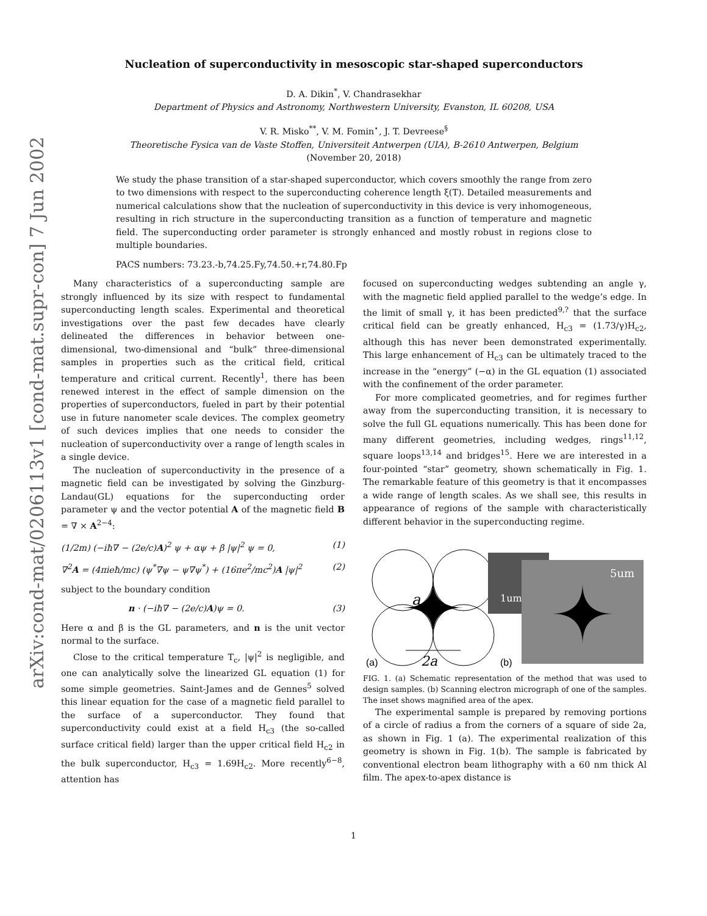arXiv:cond-mat/0206113v1 [cond-mat.supr-con] 7 Jun 2002
Nucleation of superconductivity in mesoscopic star-shaped superconductors
D. A. Dikin<sup>*</sup>, V. Chandrasekhar
Department of Physics and Astronomy, Northwestern University, Evanston, IL 60208, USA
V. R. Misko<sup>**</sup>, V. M. Fomin<sup>⋆</sup>, J. T. Devreese<sup>§</sup>
Theoretische Fysica van de Vaste Stoffen, Universiteit Antwerpen (UIA), B-2610 Antwerpen, Belgium
(November 20, 2018)
We study the phase transition of a star-shaped superconductor, which covers smoothly the range from zero to two dimensions with respect to the superconducting coherence length ξ(T). Detailed measurements and numerical calculations show that the nucleation of superconductivity in this device is very inhomogeneous, resulting in rich structure in the superconducting transition as a function of temperature and magnetic field. The superconducting order parameter is strongly enhanced and mostly robust in regions close to multiple boundaries.
PACS numbers: 73.23.-b,74.25.Fy,74.50.+r,74.80.Fp
Many characteristics of a superconducting sample are strongly influenced by its size with respect to fundamental superconducting length scales. Experimental and theoretical investigations over the past few decades have clearly delineated the differences in behavior between one-dimensional, two-dimensional and “bulk” three-dimensional samples in properties such as the critical field, critical temperature and critical current. Recently<sup>1</sup>, there has been renewed interest in the effect of sample dimension on the properties of superconductors, fueled in part by their potential use in future nanometer scale devices. The complex geometry of such devices implies that one needs to consider the nucleation of superconductivity over a range of length scales in a single device.
The nucleation of superconductivity in the presence of a magnetic field can be investigated by solving the Ginzburg-Landau(GL) equations for the superconducting order parameter ψ and the vector potential A of the magnetic field B = ∇ × A<sup>2−4</sup>:
(1/2m) (−iħ∇ − (2e/c)A)<sup>2</sup> ψ + αψ + β |ψ|<sup>2</sup> ψ = 0, (1)
∇<sup>2</sup>A = (4πieħ/mc) (ψ<sup>*</sup>∇ψ − ψ∇ψ<sup>*</sup>) + (16πe<sup>2</sup>/mc<sup>2</sup>)A |ψ|<sup>2</sup> (2)
subject to the boundary condition
n · (−iħ∇ − (2e/c)A)ψ = 0. (3)
Here α and β is the GL parameters, and n is the unit vector normal to the surface.
Close to the critical temperature T<sub>c</sub>, |ψ|<sup>2</sup> is negligible, and one can analytically solve the linearized GL equation (1) for some simple geometries. Saint-James and de Gennes<sup>5</sup> solved this linear equation for the case of a magnetic field parallel to the surface of a superconductor. They found that superconductivity could exist at a field H<sub>c3</sub> (the so-called surface critical field) larger than the upper critical field H<sub>c2</sub> in the bulk superconductor, H<sub>c3</sub> = 1.69H<sub>c2</sub>. More recently<sup>6−8</sup>, attention has
focused on superconducting wedges subtending an angle γ, with the magnetic field applied parallel to the wedge’s edge. In the limit of small γ, it has been predicted<sup>9,?</sup> that the surface critical field can be greatly enhanced, H<sub>c3</sub> = (1.73/γ)H<sub>c2</sub>, although this has never been demonstrated experimentally. This large enhancement of H<sub>c3</sub> can be ultimately traced to the increase in the “energy” (−α) in the GL equation (1) associated with the confinement of the order parameter.
For more complicated geometries, and for regimes further away from the superconducting transition, it is necessary to solve the full GL equations numerically. This has been done for many different geometries, including wedges, rings<sup>11,12</sup>, square loops<sup>13,14</sup> and bridges<sup>15</sup>. Here we are interested in a four-pointed “star” geometry, shown schematically in Fig. 1. The remarkable feature of this geometry is that it encompasses a wide range of length scales. As we shall see, this results in appearance of regions of the sample with characteristically different behavior in the superconducting regime.
a
(a)
2a
1um
5um
(b)
FIG. 1. (a) Schematic representation of the method that was used to design samples. (b) Scanning electron micrograph of one of the samples. The inset shows magnified area of the apex.
The experimental sample is prepared by removing portions of a circle of radius a from the corners of a square of side 2a, as shown in Fig. 1 (a). The experimental realization of this geometry is shown in Fig. 1(b). The sample is fabricated by conventional electron beam lithography with a 60 nm thick Al film. The apex-to-apex distance is
1